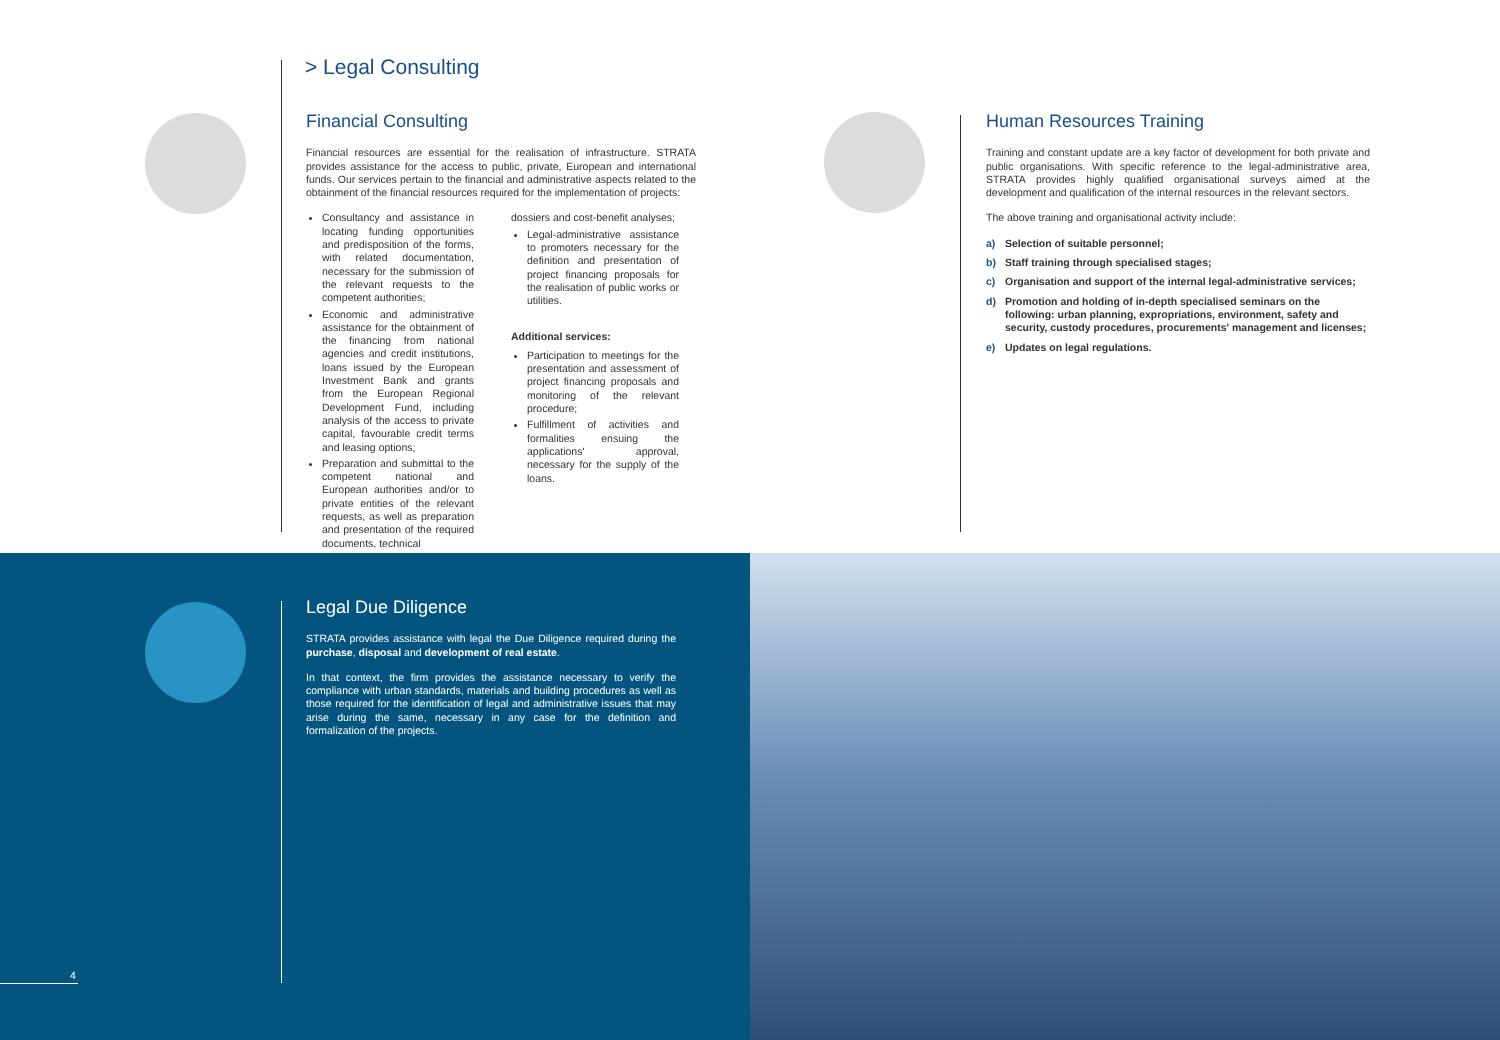> Legal Consulting
Financial Consulting
Financial resources are essential for the realisation of infrastructure. STRATA provides assistance for the access to public, private, European and international funds. Our services pertain to the financial and administrative aspects related to the obtainment of the financial resources required for the implementation of projects:
Consultancy and assistance in locating funding opportunities and predisposition of the forms, with related documentation, necessary for the submission of the relevant requests to the competent authorities;
Economic and administrative assistance for the obtainment of the financing from national agencies and credit institutions, loans issued by the European Investment Bank and grants from the European Regional Development Fund, including analysis of the access to private capital, favourable credit terms and leasing options;
Preparation and submittal to the competent national and European authorities and/or to private entities of the relevant requests, as well as preparation and presentation of the required documents, technical
dossiers and cost-benefit analyses;
Legal-administrative assistance to promoters necessary for the definition and presentation of project financing proposals for the realisation of public works or utilities.
Additional services:
Participation to meetings for the presentation and assessment of project financing proposals and monitoring of the relevant procedure;
Fulfillment of activities and formalities ensuing the applications' approval, necessary for the supply of the loans.
Human Resources Training
Training and constant update are a key factor of development for both private and public organisations. With specific reference to the legal-administrative area, STRATA provides highly qualified organisational surveys aimed at the development and qualification of the internal resources in the relevant sectors.
The above training and organisational activity include:
a) Selection of suitable personnel;
b) Staff training through specialised stages;
c) Organisation and support of the internal legal-administrative services;
d) Promotion and holding of in-depth specialised seminars on the following: urban planning, expropriations, environment, safety and security, custody procedures, procurements' management and licenses;
e) Updates on legal regulations.
Legal Due Diligence
STRATA provides assistance with legal the Due Diligence required during the purchase, disposal and development of real estate.
In that context, the firm provides the assistance necessary to verify the compliance with urban standards, materials and building procedures as well as those required for the identification of legal and administrative issues that may arise during the same, necessary in any case for the definition and formalization of the projects.
4